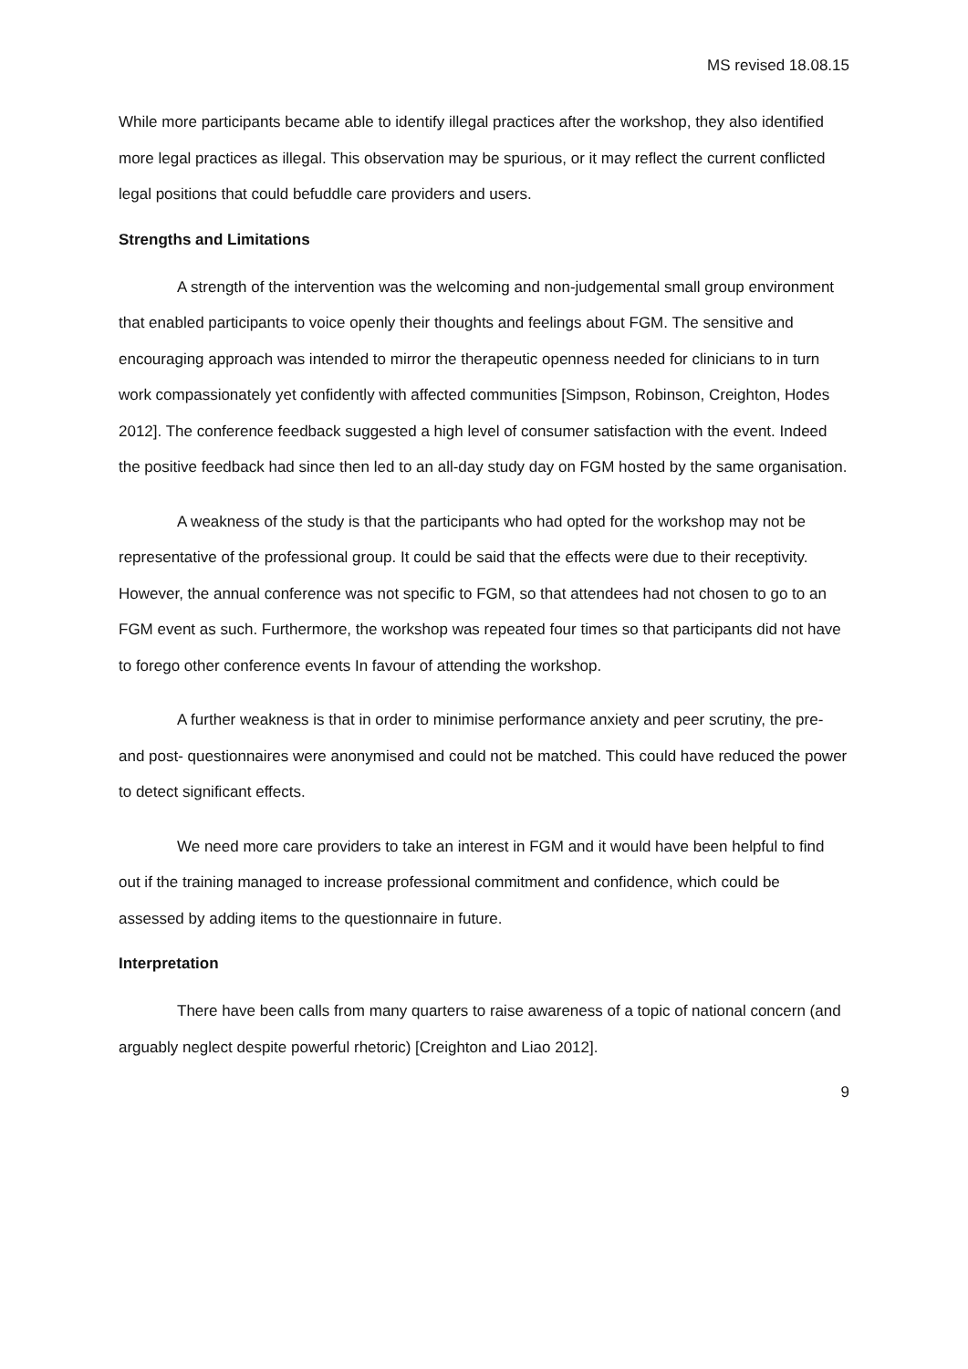MS revised 18.08.15
While more participants became able to identify illegal practices after the workshop, they also identified more legal practices as illegal. This observation may be spurious, or it may reflect the current conflicted legal positions that could befuddle care providers and users.
Strengths and Limitations
A strength of the intervention was the welcoming and non-judgemental small group environment that enabled participants to voice openly their thoughts and feelings about FGM. The sensitive and encouraging approach was intended to mirror the therapeutic openness needed for clinicians to in turn work compassionately yet confidently with affected communities [Simpson, Robinson, Creighton, Hodes 2012]. The conference feedback suggested a high level of consumer satisfaction with the event. Indeed the positive feedback had since then led to an all-day study day on FGM hosted by the same organisation.
A weakness of the study is that the participants who had opted for the workshop may not be representative of the professional group. It could be said that the effects were due to their receptivity. However, the annual conference was not specific to FGM, so that attendees had not chosen to go to an FGM event as such. Furthermore, the workshop was repeated four times so that participants did not have to forego other conference events In favour of attending the workshop.
A further weakness is that in order to minimise performance anxiety and peer scrutiny, the pre- and post- questionnaires were anonymised and could not be matched. This could have reduced the power to detect significant effects.
We need more care providers to take an interest in FGM and it would have been helpful to find out if the training managed to increase professional commitment and confidence, which could be assessed by adding items to the questionnaire in future.
Interpretation
There have been calls from many quarters to raise awareness of a topic of national concern (and arguably neglect despite powerful rhetoric) [Creighton and Liao 2012].
9